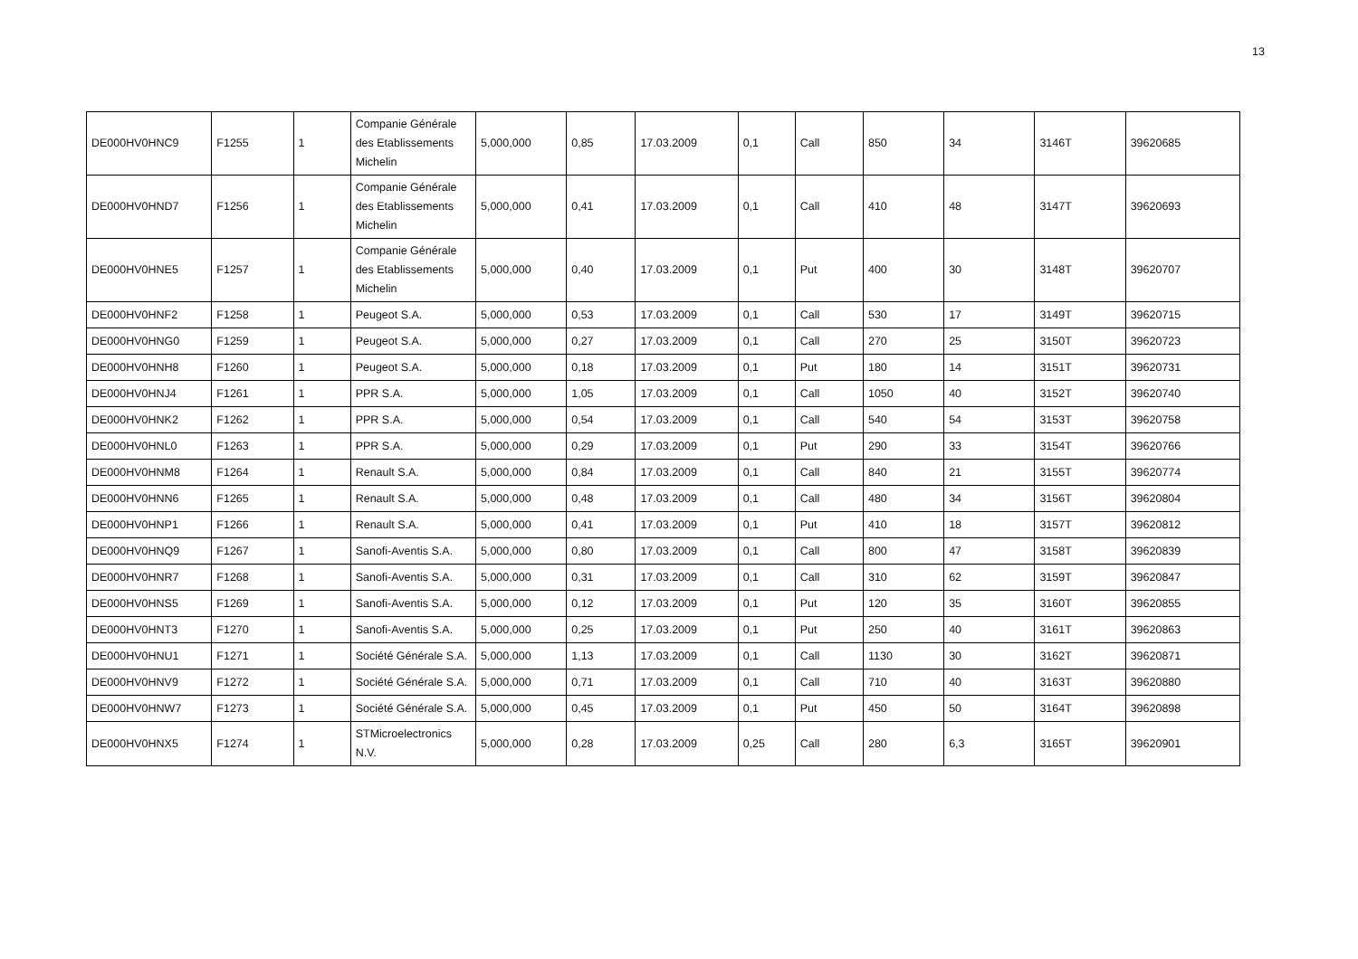13
| DE000HV0HNC9 | F1255 | 1 | Companie Générale des Etablissements Michelin | 5,000,000 | 0,85 | 17.03.2009 | 0,1 | Call | 850 | 34 | 3146T | 39620685 |
| DE000HV0HND7 | F1256 | 1 | Companie Générale des Etablissements Michelin | 5,000,000 | 0,41 | 17.03.2009 | 0,1 | Call | 410 | 48 | 3147T | 39620693 |
| DE000HV0HNE5 | F1257 | 1 | Companie Générale des Etablissements Michelin | 5,000,000 | 0,40 | 17.03.2009 | 0,1 | Put | 400 | 30 | 3148T | 39620707 |
| DE000HV0HNF2 | F1258 | 1 | Peugeot S.A. | 5,000,000 | 0,53 | 17.03.2009 | 0,1 | Call | 530 | 17 | 3149T | 39620715 |
| DE000HV0HNG0 | F1259 | 1 | Peugeot S.A. | 5,000,000 | 0,27 | 17.03.2009 | 0,1 | Call | 270 | 25 | 3150T | 39620723 |
| DE000HV0HNH8 | F1260 | 1 | Peugeot S.A. | 5,000,000 | 0,18 | 17.03.2009 | 0,1 | Put | 180 | 14 | 3151T | 39620731 |
| DE000HV0HNJ4 | F1261 | 1 | PPR S.A. | 5,000,000 | 1,05 | 17.03.2009 | 0,1 | Call | 1050 | 40 | 3152T | 39620740 |
| DE000HV0HNK2 | F1262 | 1 | PPR S.A. | 5,000,000 | 0,54 | 17.03.2009 | 0,1 | Call | 540 | 54 | 3153T | 39620758 |
| DE000HV0HNL0 | F1263 | 1 | PPR S.A. | 5,000,000 | 0,29 | 17.03.2009 | 0,1 | Put | 290 | 33 | 3154T | 39620766 |
| DE000HV0HNM8 | F1264 | 1 | Renault S.A. | 5,000,000 | 0,84 | 17.03.2009 | 0,1 | Call | 840 | 21 | 3155T | 39620774 |
| DE000HV0HNN6 | F1265 | 1 | Renault S.A. | 5,000,000 | 0,48 | 17.03.2009 | 0,1 | Call | 480 | 34 | 3156T | 39620804 |
| DE000HV0HNP1 | F1266 | 1 | Renault S.A. | 5,000,000 | 0,41 | 17.03.2009 | 0,1 | Put | 410 | 18 | 3157T | 39620812 |
| DE000HV0HNQ9 | F1267 | 1 | Sanofi-Aventis S.A. | 5,000,000 | 0,80 | 17.03.2009 | 0,1 | Call | 800 | 47 | 3158T | 39620839 |
| DE000HV0HNR7 | F1268 | 1 | Sanofi-Aventis S.A. | 5,000,000 | 0,31 | 17.03.2009 | 0,1 | Call | 310 | 62 | 3159T | 39620847 |
| DE000HV0HNS5 | F1269 | 1 | Sanofi-Aventis S.A. | 5,000,000 | 0,12 | 17.03.2009 | 0,1 | Put | 120 | 35 | 3160T | 39620855 |
| DE000HV0HNT3 | F1270 | 1 | Sanofi-Aventis S.A. | 5,000,000 | 0,25 | 17.03.2009 | 0,1 | Put | 250 | 40 | 3161T | 39620863 |
| DE000HV0HNU1 | F1271 | 1 | Société Générale S.A. | 5,000,000 | 1,13 | 17.03.2009 | 0,1 | Call | 1130 | 30 | 3162T | 39620871 |
| DE000HV0HNV9 | F1272 | 1 | Société Générale S.A. | 5,000,000 | 0,71 | 17.03.2009 | 0,1 | Call | 710 | 40 | 3163T | 39620880 |
| DE000HV0HNW7 | F1273 | 1 | Société Générale S.A. | 5,000,000 | 0,45 | 17.03.2009 | 0,1 | Put | 450 | 50 | 3164T | 39620898 |
| DE000HV0HNX5 | F1274 | 1 | STMicroelectronics N.V. | 5,000,000 | 0,28 | 17.03.2009 | 0,25 | Call | 280 | 6,3 | 3165T | 39620901 |